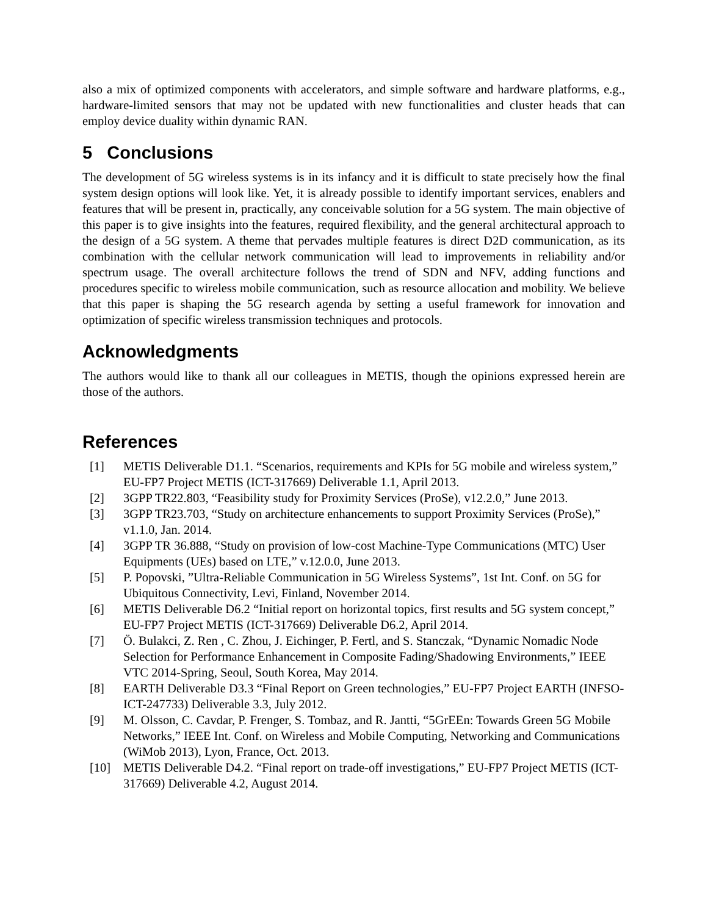also a mix of optimized components with accelerators, and simple software and hardware platforms, e.g., hardware-limited sensors that may not be updated with new functionalities and cluster heads that can employ device duality within dynamic RAN.
5 Conclusions
The development of 5G wireless systems is in its infancy and it is difficult to state precisely how the final system design options will look like. Yet, it is already possible to identify important services, enablers and features that will be present in, practically, any conceivable solution for a 5G system. The main objective of this paper is to give insights into the features, required flexibility, and the general architectural approach to the design of a 5G system. A theme that pervades multiple features is direct D2D communication, as its combination with the cellular network communication will lead to improvements in reliability and/or spectrum usage. The overall architecture follows the trend of SDN and NFV, adding functions and procedures specific to wireless mobile communication, such as resource allocation and mobility. We believe that this paper is shaping the 5G research agenda by setting a useful framework for innovation and optimization of specific wireless transmission techniques and protocols.
Acknowledgments
The authors would like to thank all our colleagues in METIS, though the opinions expressed herein are those of the authors.
References
[1] METIS Deliverable D1.1. “Scenarios, requirements and KPIs for 5G mobile and wireless system,” EU-FP7 Project METIS (ICT-317669) Deliverable 1.1, April 2013.
[2] 3GPP TR22.803, “Feasibility study for Proximity Services (ProSe), v12.2.0,” June 2013.
[3] 3GPP TR23.703, “Study on architecture enhancements to support Proximity Services (ProSe),” v1.1.0, Jan. 2014.
[4] 3GPP TR 36.888, “Study on provision of low-cost Machine-Type Communications (MTC) User Equipments (UEs) based on LTE,” v.12.0.0, June 2013.
[5] P. Popovski, ”Ultra-Reliable Communication in 5G Wireless Systems”, 1st Int. Conf. on 5G for Ubiquitous Connectivity, Levi, Finland, November 2014.
[6] METIS Deliverable D6.2 “Initial report on horizontal topics, first results and 5G system concept,” EU-FP7 Project METIS (ICT-317669) Deliverable D6.2, April 2014.
[7] Ö. Bulakci, Z. Ren , C. Zhou, J. Eichinger, P. Fertl, and S. Stanczak, “Dynamic Nomadic Node Selection for Performance Enhancement in Composite Fading/Shadowing Environments,” IEEE VTC 2014-Spring, Seoul, South Korea, May 2014.
[8] EARTH Deliverable D3.3 “Final Report on Green technologies,” EU-FP7 Project EARTH (INFSO-ICT-247733) Deliverable 3.3, July 2012.
[9] M. Olsson, C. Cavdar, P. Frenger, S. Tombaz, and R. Jantti, “5GrEEn: Towards Green 5G Mobile Networks,” IEEE Int. Conf. on Wireless and Mobile Computing, Networking and Communications (WiMob 2013), Lyon, France, Oct. 2013.
[10] METIS Deliverable D4.2. “Final report on trade-off investigations,” EU-FP7 Project METIS (ICT-317669) Deliverable 4.2, August 2014.